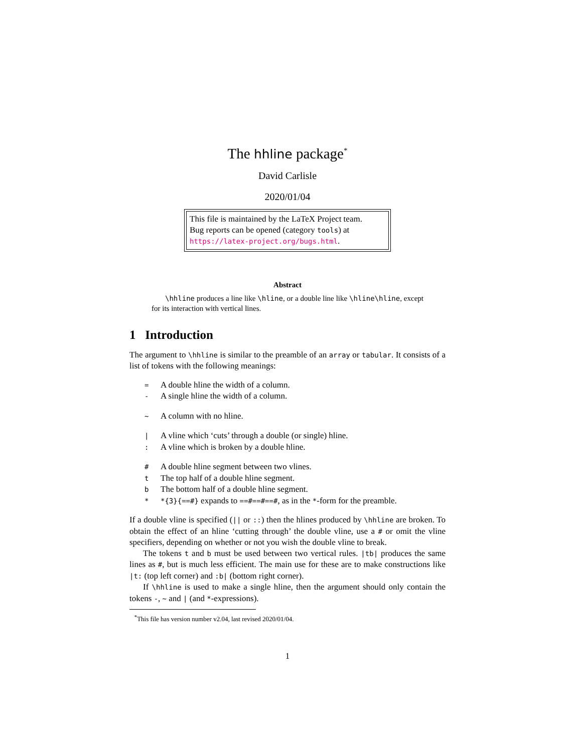The hhline package<sup>*</sup>
David Carlisle
2020/01/04
This file is maintained by the LaTeX Project team.
Bug reports can be opened (category tools) at
https://latex-project.org/bugs.html.
Abstract
\hhline produces a line like \hline, or a double line like \hline\hline, except for its interaction with vertical lines.
1 Introduction
The argument to \hhline is similar to the preamble of an array or tabular. It consists of a list of tokens with the following meanings:
= A double hline the width of a column.
- A single hline the width of a column.
~ A column with no hline.
| A vline which ‘cuts’ through a double (or single) hline.
: A vline which is broken by a double hline.
# A double hline segment between two vlines.
t The top half of a double hline segment.
b The bottom half of a double hline segment.
* *{3}{==#} expands to ==#==#==#, as in the *-form for the preamble.
If a double vline is specified (|| or ::) then the hlines produced by \hhline are broken. To obtain the effect of an hline ‘cutting through’ the double vline, use a # or omit the vline specifiers, depending on whether or not you wish the double vline to break.
The tokens t and b must be used between two vertical rules. |tb| produces the same lines as #, but is much less efficient. The main use for these are to make constructions like |t: (top left corner) and :b| (bottom right corner).
If \hhline is used to make a single hline, then the argument should only contain the tokens -, ~ and | (and *-expressions).
<sup>*</sup> This file has version number v2.04, last revised 2020/01/04.
1